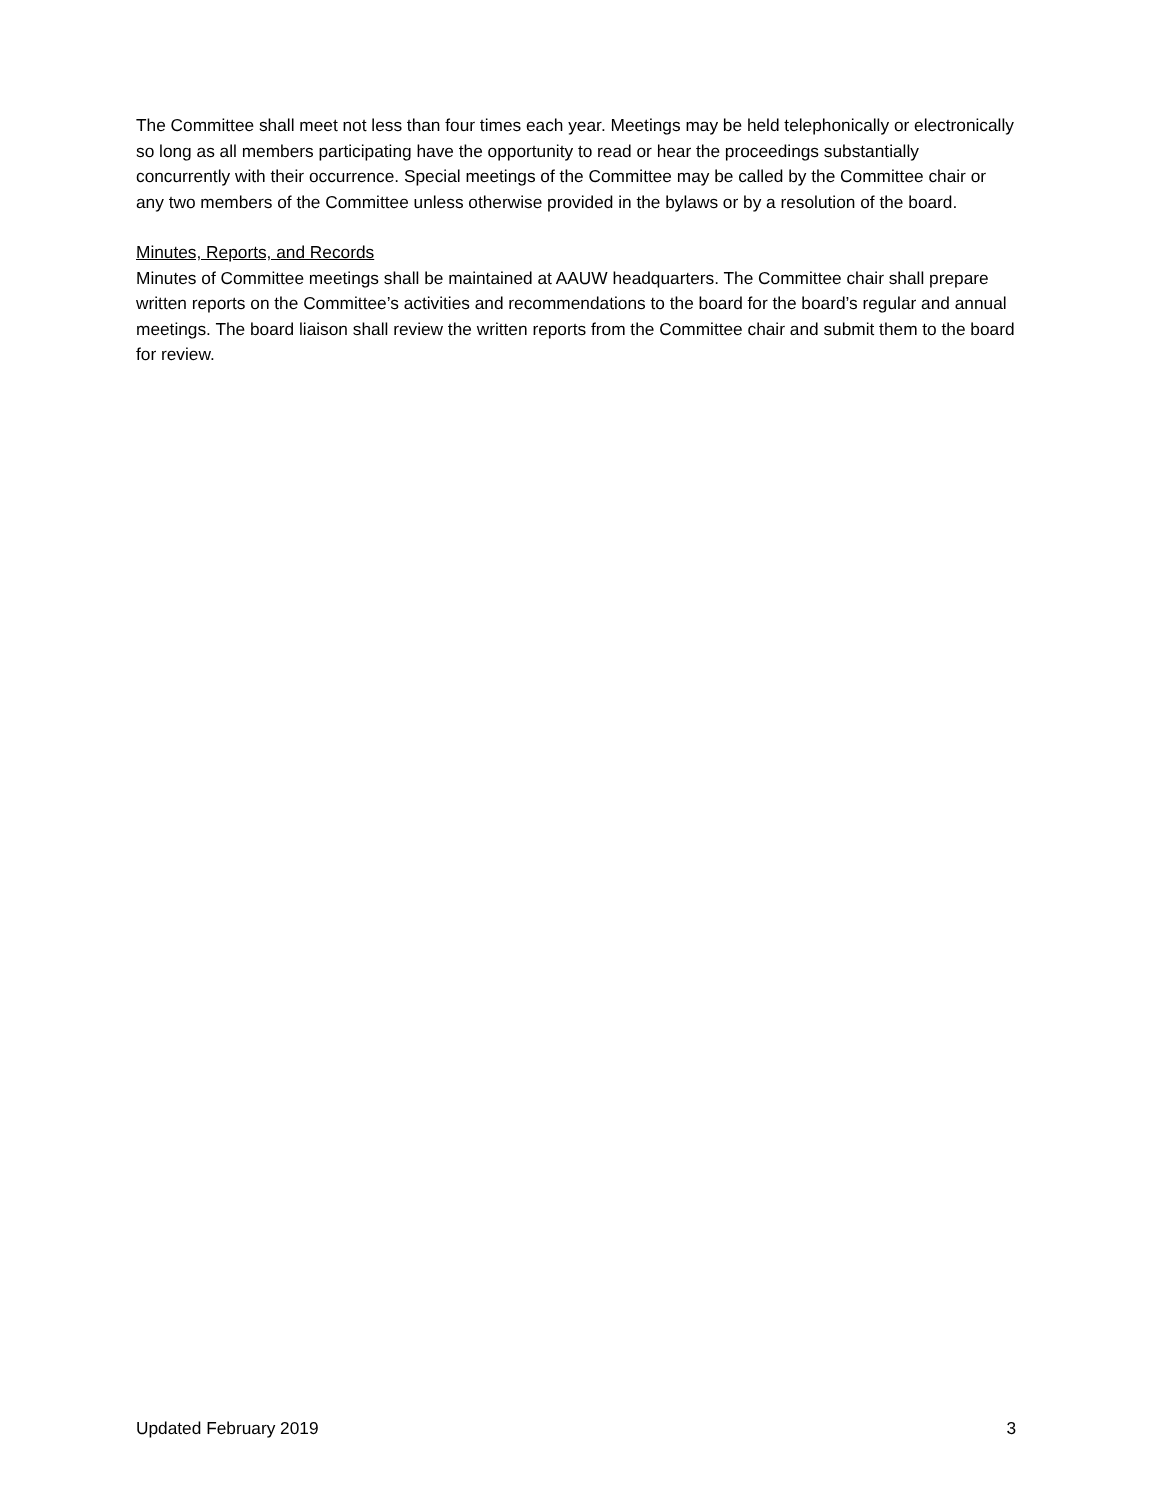The Committee shall meet not less than four times each year. Meetings may be held telephonically or electronically so long as all members participating have the opportunity to read or hear the proceedings substantially concurrently with their occurrence. Special meetings of the Committee may be called by the Committee chair or any two members of the Committee unless otherwise provided in the bylaws or by a resolution of the board.
Minutes, Reports, and Records
Minutes of Committee meetings shall be maintained at AAUW headquarters. The Committee chair shall prepare written reports on the Committee’s activities and recommendations to the board for the board’s regular and annual meetings. The board liaison shall review the written reports from the Committee chair and submit them to the board for review.
Updated February 2019 3